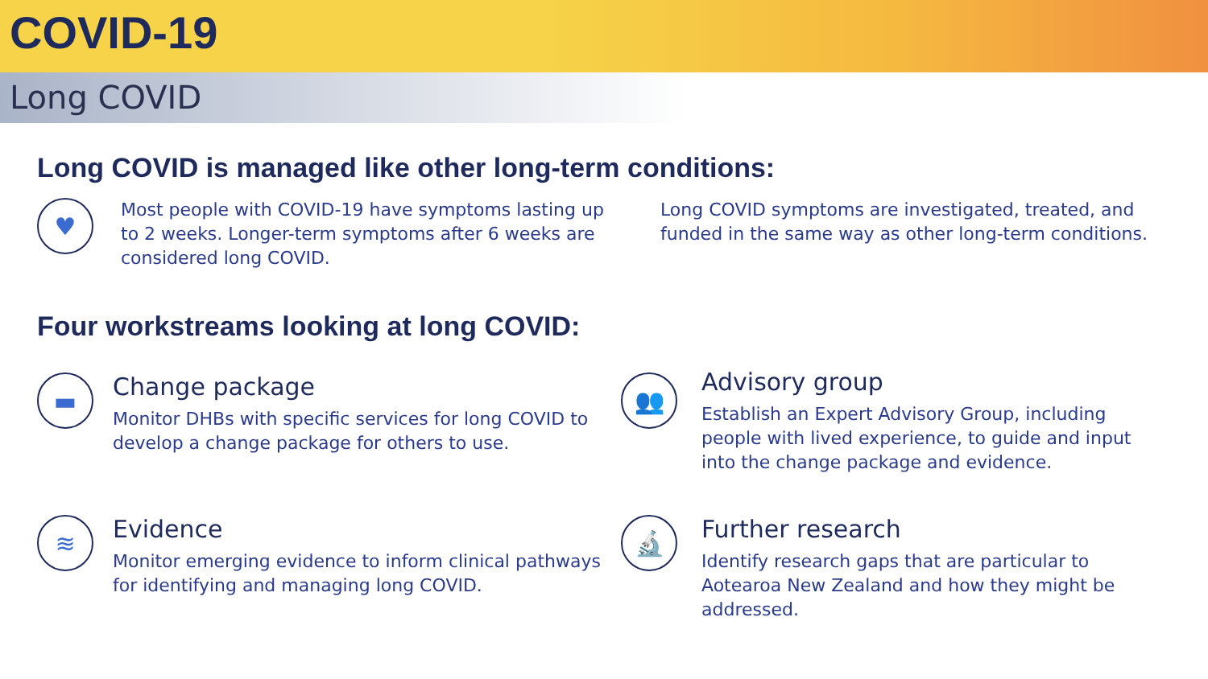COVID-19
Long COVID
Long COVID is managed like other long-term conditions:
♥
Most people with COVID-19 have symptoms lasting up to 2 weeks. Longer-term symptoms after 6 weeks are considered long COVID.
Long COVID symptoms are investigated, treated, and funded in the same way as other long-term conditions.
Four workstreams looking at long COVID:
▬
Change package
Monitor DHBs with specific services for long COVID to develop a change package for others to use.
👥
Advisory group
Establish an Expert Advisory Group, including people with lived experience, to guide and input into the change package and evidence.
≋
Evidence
Monitor emerging evidence to inform clinical pathways for identifying and managing long COVID.
🔬
Further research
Identify research gaps that are particular to Aotearoa New Zealand and how they might be addressed.